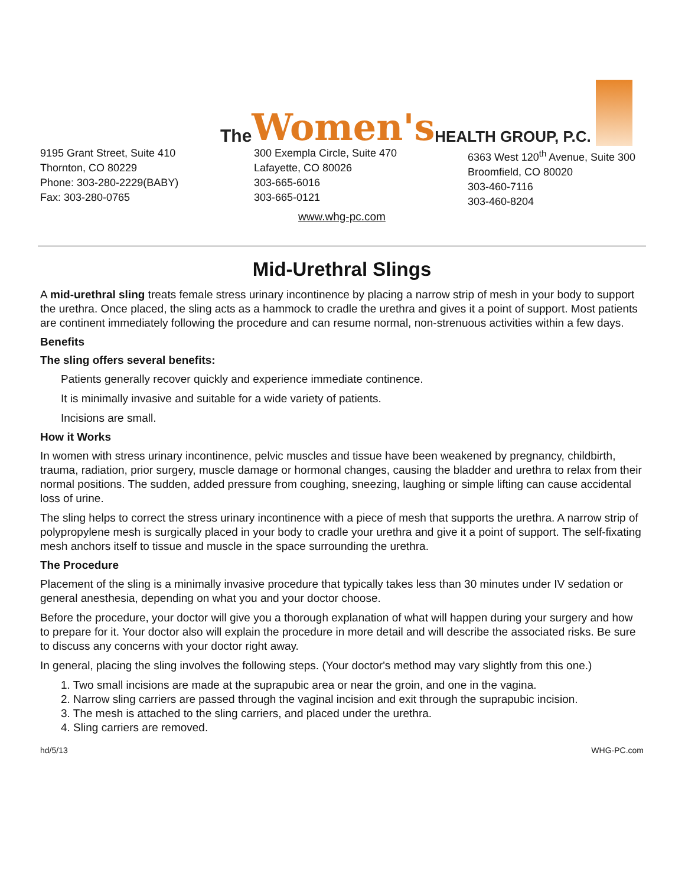The Women's HEALTH GROUP, P.C.
9195 Grant Street, Suite 410
Thornton, CO 80229
Phone: 303-280-2229(BABY)
Fax: 303-280-0765
300 Exempla Circle, Suite 470
Lafayette, CO 80026
303-665-6016
303-665-0121
6363 West 120<sup>th</sup> Avenue, Suite 300
Broomfield, CO 80020
303-460-7116
303-460-8204
www.whg-pc.com
Mid-Urethral Slings
A mid-urethral sling treats female stress urinary incontinence by placing a narrow strip of mesh in your body to support the urethra. Once placed, the sling acts as a hammock to cradle the urethra and gives it a point of support. Most patients are continent immediately following the procedure and can resume normal, non-strenuous activities within a few days.
Benefits
The sling offers several benefits:
Patients generally recover quickly and experience immediate continence.
It is minimally invasive and suitable for a wide variety of patients.
Incisions are small.
How it Works
In women with stress urinary incontinence, pelvic muscles and tissue have been weakened by pregnancy, childbirth, trauma, radiation, prior surgery, muscle damage or hormonal changes, causing the bladder and urethra to relax from their normal positions. The sudden, added pressure from coughing, sneezing, laughing or simple lifting can cause accidental loss of urine.
The sling helps to correct the stress urinary incontinence with a piece of mesh that supports the urethra. A narrow strip of polypropylene mesh is surgically placed in your body to cradle your urethra and give it a point of support. The self-fixating mesh anchors itself to tissue and muscle in the space surrounding the urethra.
The Procedure
Placement of the sling is a minimally invasive procedure that typically takes less than 30 minutes under IV sedation or general anesthesia, depending on what you and your doctor choose.
Before the procedure, your doctor will give you a thorough explanation of what will happen during your surgery and how to prepare for it. Your doctor also will explain the procedure in more detail and will describe the associated risks. Be sure to discuss any concerns with your doctor right away.
In general, placing the sling involves the following steps. (Your doctor's method may vary slightly from this one.)
1. Two small incisions are made at the suprapubic area or near the groin, and one in the vagina.
2. Narrow sling carriers are passed through the vaginal incision and exit through the suprapubic incision.
3. The mesh is attached to the sling carriers, and placed under the urethra.
4. Sling carriers are removed.
hd/5/13 WHG-PC.com